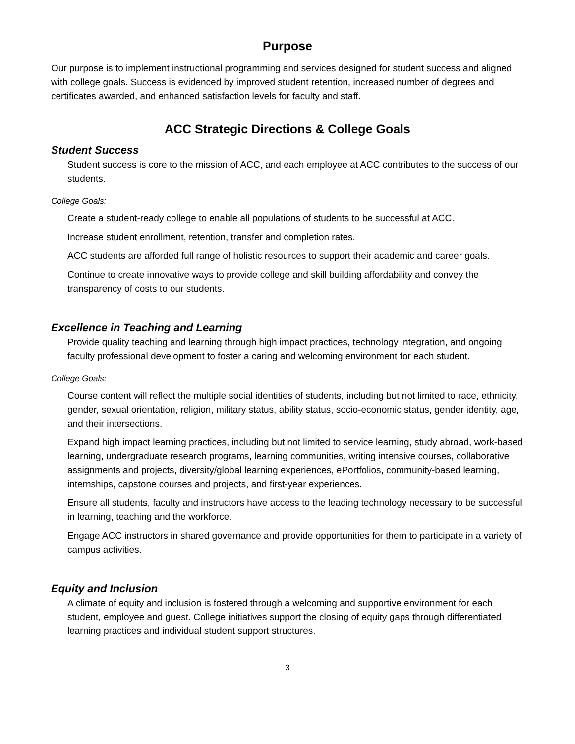Purpose
Our purpose is to implement instructional programming and services designed for student success and aligned with college goals. Success is evidenced by improved student retention, increased number of degrees and certificates awarded, and enhanced satisfaction levels for faculty and staff.
ACC Strategic Directions & College Goals
Student Success
Student success is core to the mission of ACC, and each employee at ACC contributes to the success of our students.
College Goals:
Create a student-ready college to enable all populations of students to be successful at ACC.
Increase student enrollment, retention, transfer and completion rates.
ACC students are afforded full range of holistic resources to support their academic and career goals.
Continue to create innovative ways to provide college and skill building affordability and convey the transparency of costs to our students.
Excellence in Teaching and Learning
Provide quality teaching and learning through high impact practices, technology integration, and ongoing faculty professional development to foster a caring and welcoming environment for each student.
College Goals:
Course content will reflect the multiple social identities of students, including but not limited to race, ethnicity, gender, sexual orientation, religion, military status, ability status, socio-economic status, gender identity, age, and their intersections.
Expand high impact learning practices, including but not limited to service learning, study abroad, work-based learning, undergraduate research programs, learning communities, writing intensive courses, collaborative assignments and projects, diversity/global learning experiences, ePortfolios, community-based learning, internships, capstone courses and projects, and first-year experiences.
Ensure all students, faculty and instructors have access to the leading technology necessary to be successful in learning, teaching and the workforce.
Engage ACC instructors in shared governance and provide opportunities for them to participate in a variety of campus activities.
Equity and Inclusion
A climate of equity and inclusion is fostered through a welcoming and supportive environment for each student, employee and guest. College initiatives support the closing of equity gaps through differentiated learning practices and individual student support structures.
3